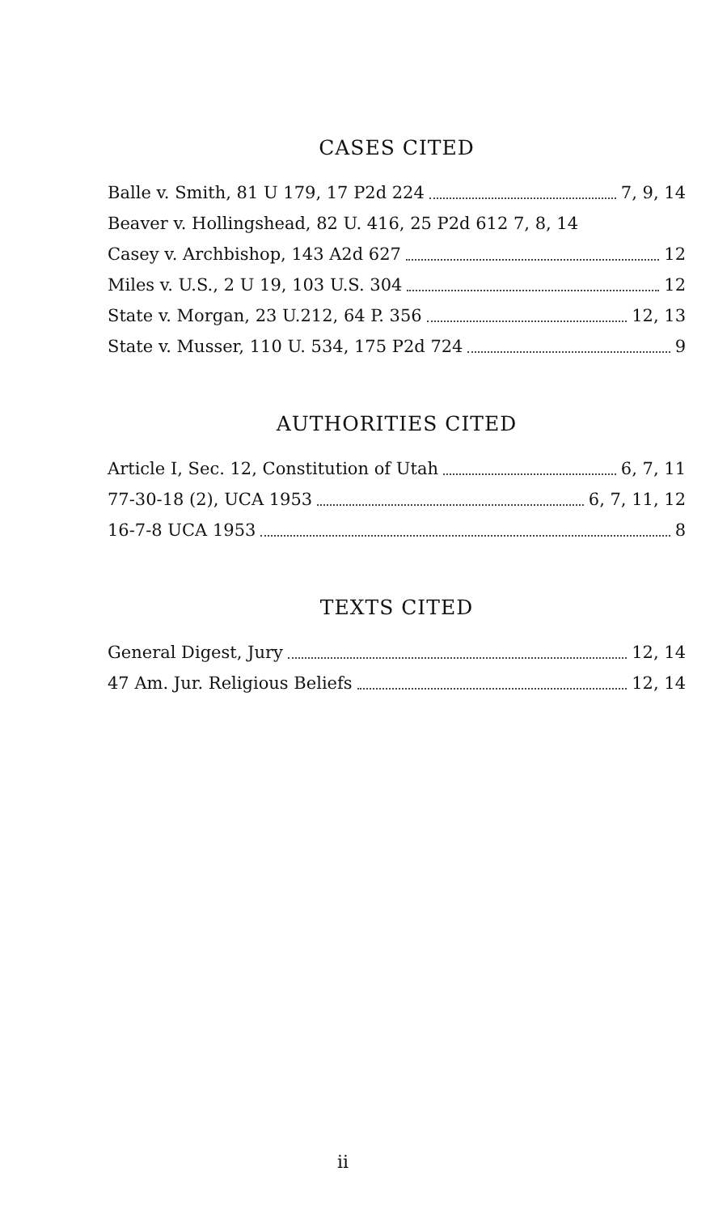CASES CITED
Balle v. Smith, 81 U 179, 17 P2d 224 7, 9, 14
Beaver v. Hollingshead, 82 U. 416, 25 P2d 612 7, 8, 14
Casey v. Archbishop, 143 A2d 627 12
Miles v. U.S., 2 U 19, 103 U.S. 304 12
State v. Morgan, 23 U.212, 64 P. 356 12, 13
State v. Musser, 110 U. 534, 175 P2d 724 9
AUTHORITIES CITED
Article I, Sec. 12, Constitution of Utah 6, 7, 11
77-30-18 (2), UCA 1953 6, 7, 11, 12
16-7-8 UCA 1953 8
TEXTS CITED
General Digest, Jury 12, 14
47 Am. Jur. Religious Beliefs 12, 14
ii